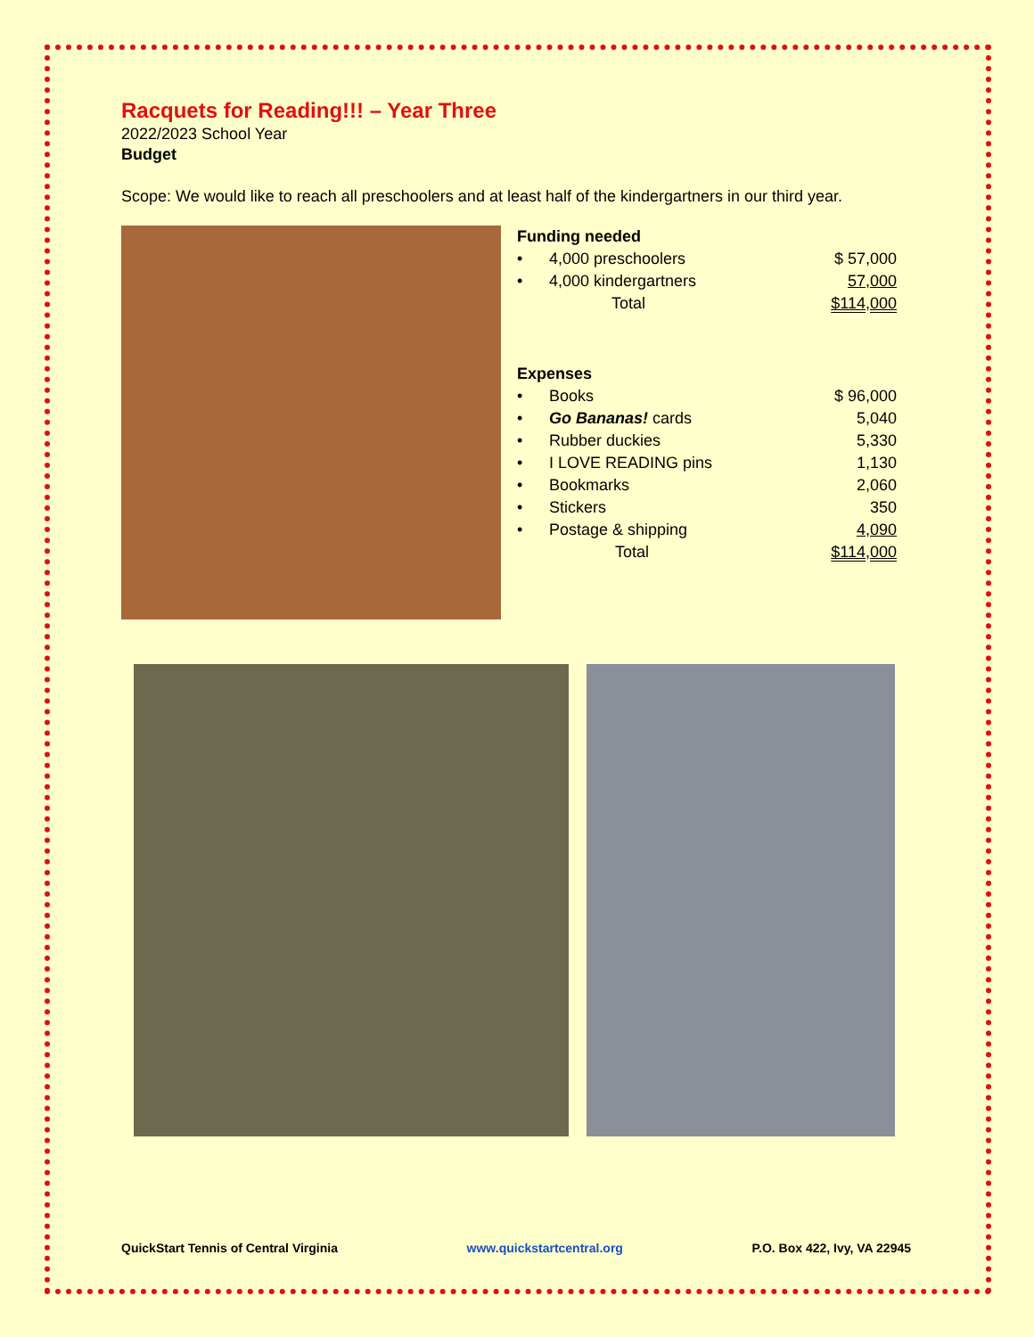Racquets for Reading!!! – Year Three
2022/2023 School Year
Budget
Scope: We would like to reach all preschoolers and at least half of the kindergartners in our third year.
Funding needed
| • | 4,000 preschoolers | $ 57,000 |
| • | 4,000 kindergartners | 57,000 |
| | Total | $114,000 |
Expenses
| • | Books | $ 96,000 |
| • | Go Bananas! cards | 5,040 |
| • | Rubber duckies | 5,330 |
| • | I LOVE READING pins | 1,130 |
| • | Bookmarks | 2,060 |
| • | Stickers | 350 |
| • | Postage & shipping | 4,090 |
| | Total | $114,000 |
QuickStart Tennis of Central Virginia www.quickstartcentral.org P.O. Box 422, Ivy, VA 22945